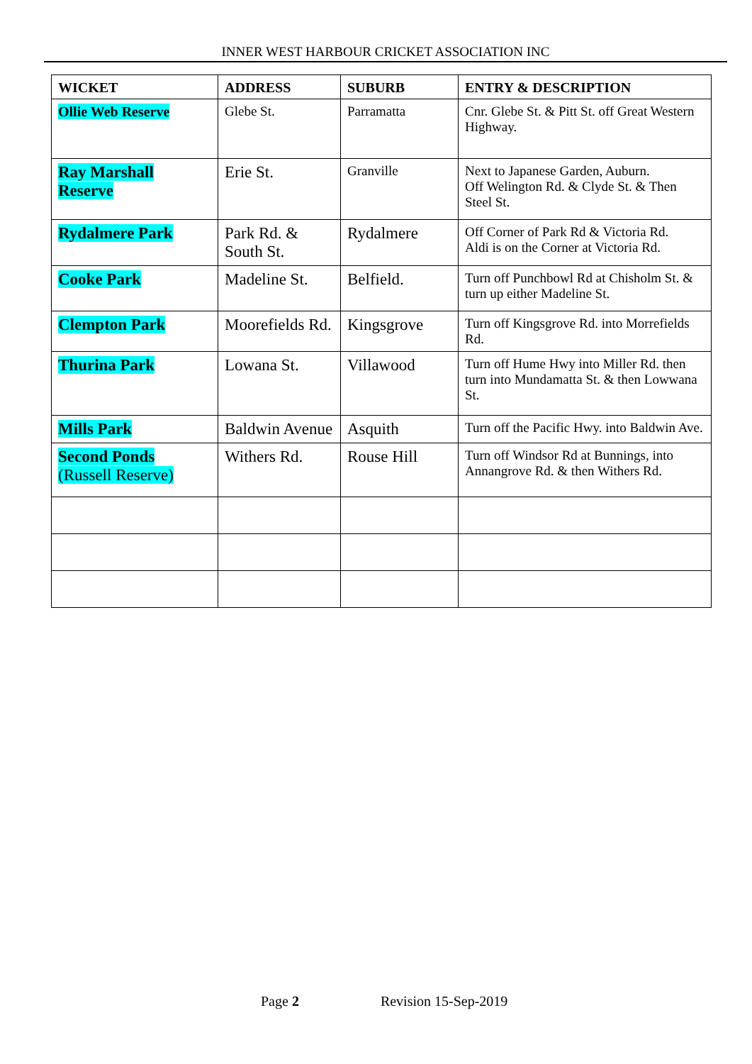INNER WEST HARBOUR CRICKET ASSOCIATION INC
| WICKET | ADDRESS | SUBURB | ENTRY & DESCRIPTION |
| --- | --- | --- | --- |
| Ollie Web Reserve | Glebe St. | Parramatta | Cnr. Glebe St. & Pitt St. off Great Western Highway. |
| Ray Marshall Reserve | Erie St. | Granville | Next to Japanese Garden, Auburn. Off Welington Rd. & Clyde St. & Then Steel St. |
| Rydalmere Park | Park Rd. & South St. | Rydalmere | Off Corner of Park Rd & Victoria Rd. Aldi is on the Corner at Victoria Rd. |
| Cooke Park | Madeline St. | Belfield. | Turn off Punchbowl Rd at Chisholm St. & turn up either Madeline St. |
| Clempton Park | Moorefields Rd. | Kingsgrove | Turn off Kingsgrove Rd. into Morrefields Rd. |
| Thurina Park | Lowana St. | Villawood | Turn off Hume Hwy into Miller Rd. then turn into Mundamatta St. & then Lowwana St. |
| Mills Park | Baldwin Avenue | Asquith | Turn off the Pacific Hwy. into Baldwin Ave. |
| Second Ponds (Russell Reserve) | Withers Rd. | Rouse Hill | Turn off Windsor Rd at Bunnings, into Annangrove Rd. & then Withers Rd. |
Page 2 Revision 15-Sep-2019